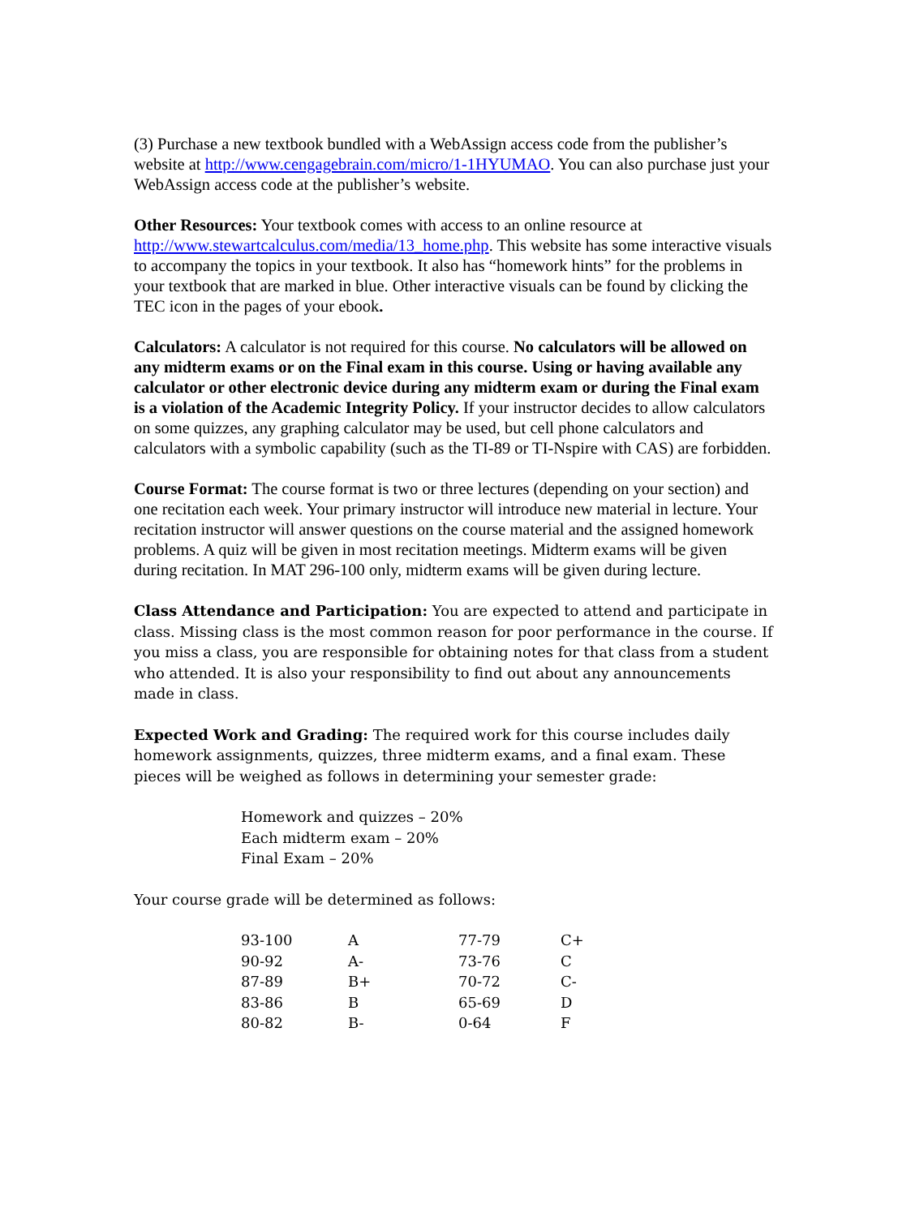(3) Purchase a new textbook bundled with a WebAssign access code from the publisher’s website at http://www.cengagebrain.com/micro/1-1HYUMAO. You can also purchase just your WebAssign access code at the publisher’s website.
Other Resources: Your textbook comes with access to an online resource at http://www.stewartcalculus.com/media/13_home.php. This website has some interactive visuals to accompany the topics in your textbook. It also has “homework hints” for the problems in your textbook that are marked in blue. Other interactive visuals can be found by clicking the TEC icon in the pages of your ebook.
Calculators: A calculator is not required for this course. No calculators will be allowed on any midterm exams or on the Final exam in this course. Using or having available any calculator or other electronic device during any midterm exam or during the Final exam is a violation of the Academic Integrity Policy. If your instructor decides to allow calculators on some quizzes, any graphing calculator may be used, but cell phone calculators and calculators with a symbolic capability (such as the TI-89 or TI-Nspire with CAS) are forbidden.
Course Format: The course format is two or three lectures (depending on your section) and one recitation each week. Your primary instructor will introduce new material in lecture. Your recitation instructor will answer questions on the course material and the assigned homework problems. A quiz will be given in most recitation meetings. Midterm exams will be given during recitation. In MAT 296-100 only, midterm exams will be given during lecture.
Class Attendance and Participation: You are expected to attend and participate in class. Missing class is the most common reason for poor performance in the course. If you miss a class, you are responsible for obtaining notes for that class from a student who attended. It is also your responsibility to find out about any announcements made in class.
Expected Work and Grading: The required work for this course includes daily homework assignments, quizzes, three midterm exams, and a final exam. These pieces will be weighed as follows in determining your semester grade:
Homework and quizzes – 20%
Each midterm exam – 20%
Final Exam – 20%
Your course grade will be determined as follows:
| 93-100 | A | 77-79 | C+ |
| 90-92 | A- | 73-76 | C |
| 87-89 | B+ | 70-72 | C- |
| 83-86 | B | 65-69 | D |
| 80-82 | B- | 0-64 | F |